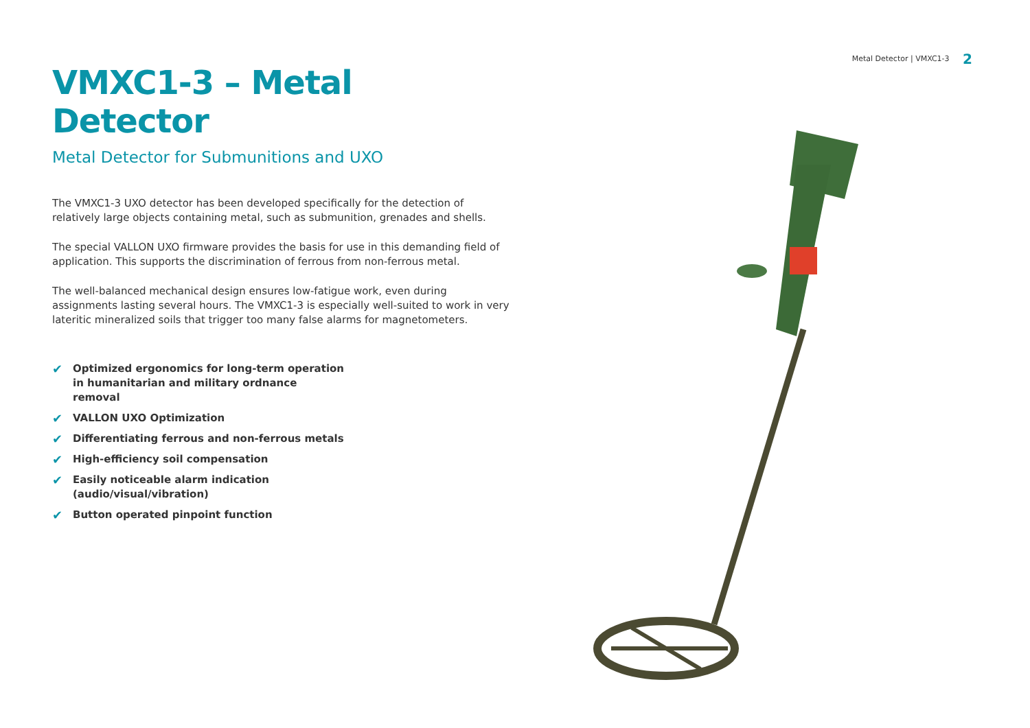Metal Detector | VMXC1-3 2
VMXC1-3 – Metal Detector
Metal Detector for Submunitions and UXO
The VMXC1-3 UXO detector has been developed specifically for the detection of relatively large objects containing metal, such as submunition, grenades and shells.
The special VALLON UXO firmware provides the basis for use in this demanding field of application. This supports the discrimination of ferrous from non-ferrous metal.
The well-balanced mechanical design ensures low-fatigue work, even during assignments lasting several hours. The VMXC1-3 is especially well-suited to work in very lateritic mineralized soils that trigger too many false alarms for magnetometers.
✔ Optimized ergonomics for long-term operation in humanitarian and military ordnance removal
✔ VALLON UXO Optimization
✔ Differentiating ferrous and non-ferrous metals
✔ High-efficiency soil compensation
✔ Easily noticeable alarm indication (audio/visual/vibration)
✔ Button operated pinpoint function